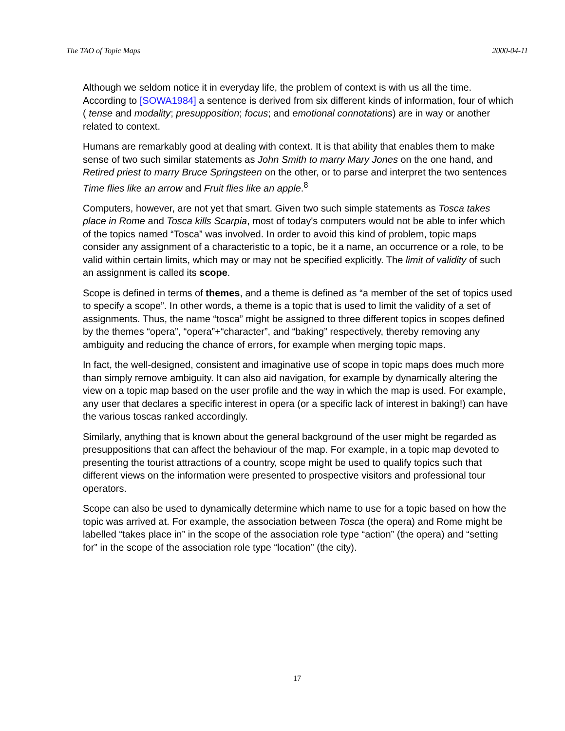The TAO of Topic Maps 2000-04-11
Although we seldom notice it in everyday life, the problem of context is with us all the time. According to [SOWA1984] a sentence is derived from six different kinds of information, four of which ( tense and modality; presupposition; focus; and emotional connotations) are in way or another related to context.
Humans are remarkably good at dealing with context. It is that ability that enables them to make sense of two such similar statements as John Smith to marry Mary Jones on the one hand, and Retired priest to marry Bruce Springsteen on the other, or to parse and interpret the two sentences Time flies like an arrow and Fruit flies like an apple.<sup>8</sup>
Computers, however, are not yet that smart. Given two such simple statements as Tosca takes place in Rome and Tosca kills Scarpia, most of today's computers would not be able to infer which of the topics named “Tosca” was involved. In order to avoid this kind of problem, topic maps consider any assignment of a characteristic to a topic, be it a name, an occurrence or a role, to be valid within certain limits, which may or may not be specified explicitly. The limit of validity of such an assignment is called its scope.
Scope is defined in terms of themes, and a theme is defined as “a member of the set of topics used to specify a scope”. In other words, a theme is a topic that is used to limit the validity of a set of assignments. Thus, the name “tosca” might be assigned to three different topics in scopes defined by the themes “opera”, “opera”+“character”, and “baking” respectively, thereby removing any ambiguity and reducing the chance of errors, for example when merging topic maps.
In fact, the well-designed, consistent and imaginative use of scope in topic maps does much more than simply remove ambiguity. It can also aid navigation, for example by dynamically altering the view on a topic map based on the user profile and the way in which the map is used. For example, any user that declares a specific interest in opera (or a specific lack of interest in baking!) can have the various toscas ranked accordingly.
Similarly, anything that is known about the general background of the user might be regarded as presuppositions that can affect the behaviour of the map. For example, in a topic map devoted to presenting the tourist attractions of a country, scope might be used to qualify topics such that different views on the information were presented to prospective visitors and professional tour operators.
Scope can also be used to dynamically determine which name to use for a topic based on how the topic was arrived at. For example, the association between Tosca (the opera) and Rome might be labelled “takes place in” in the scope of the association role type “action” (the opera) and “setting for” in the scope of the association role type “location” (the city).
17